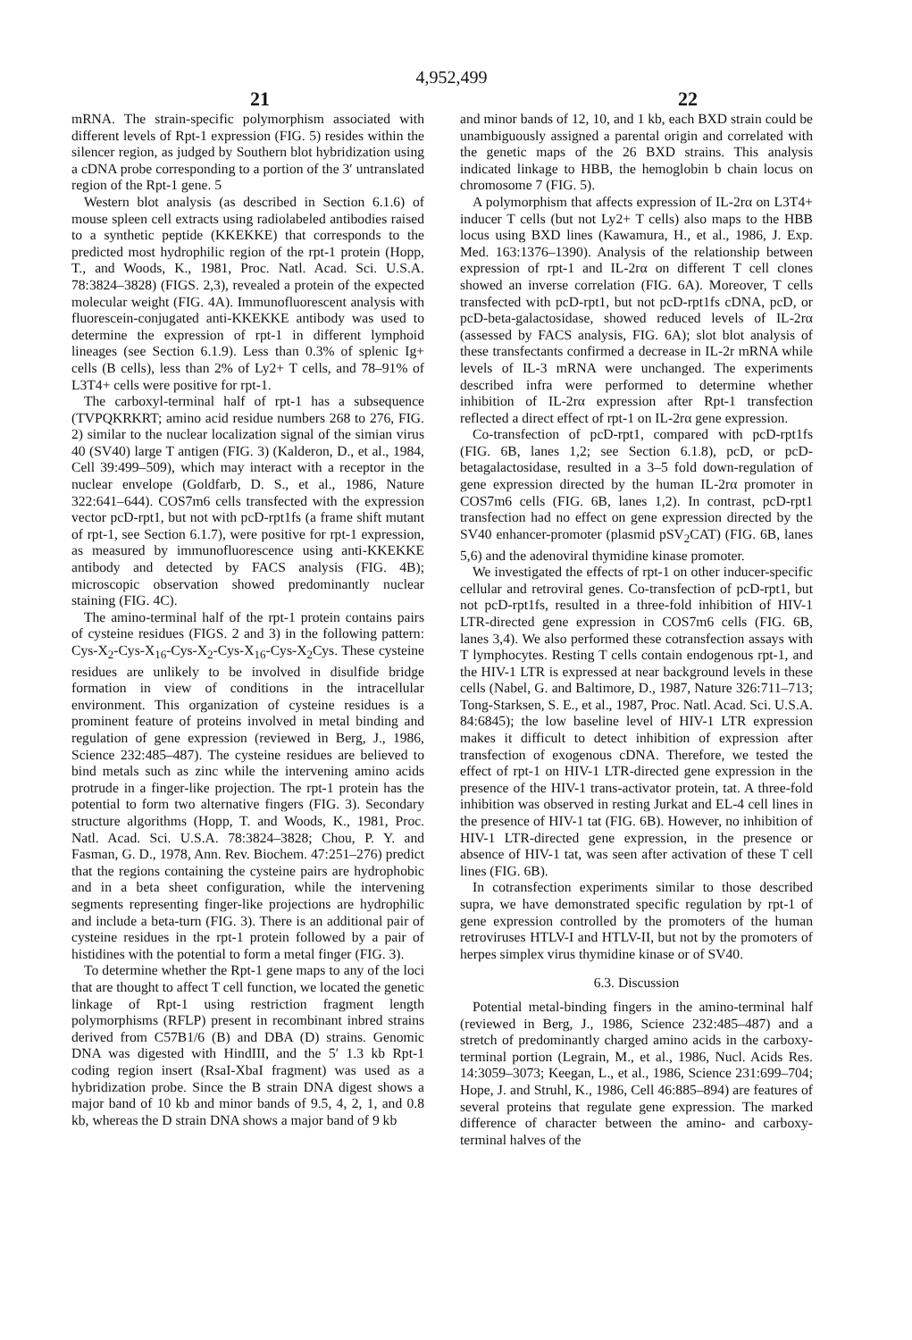4,952,499
21 22
mRNA. The strain-specific polymorphism associated with different levels of Rpt-1 expression (FIG. 5) resides within the silencer region, as judged by Southern blot hybridization using a cDNA probe corresponding to a portion of the 3′ untranslated region of the Rpt-1 gene. 5
Western blot analysis (as described in Section 6.1.6) of mouse spleen cell extracts using radiolabeled antibodies raised to a synthetic peptide (KKEKKE) that corresponds to the predicted most hydrophilic region of the rpt-1 protein (Hopp, T., and Woods, K., 1981, Proc. Natl. Acad. Sci. U.S.A. 78:3824–3828) (FIGS. 2,3), revealed a protein of the expected molecular weight (FIG. 4A). Immunofluorescent analysis with fluorescein-conjugated anti-KKEKKE antibody was used to determine the expression of rpt-1 in different lymphoid lineages (see Section 6.1.9). Less than 0.3% of splenic Ig+ cells (B cells), less than 2% of Ly2+ T cells, and 78–91% of L3T4+ cells were positive for rpt-1.
The carboxyl-terminal half of rpt-1 has a subsequence (TVPQKRKRT; amino acid residue numbers 268 to 276, FIG. 2) similar to the nuclear localization signal of the simian virus 40 (SV40) large T antigen (FIG. 3) (Kalderon, D., et al., 1984, Cell 39:499–509), which may interact with a receptor in the nuclear envelope (Goldfarb, D. S., et al., 1986, Nature 322:641–644). COS7m6 cells transfected with the expression vector pcD-rpt1, but not with pcD-rpt1fs (a frame shift mutant of rpt-1, see Section 6.1.7), were positive for rpt-1 expression, as measured by immunofluorescence using anti-KKEKKE antibody and detected by FACS analysis (FIG. 4B); microscopic observation showed predominantly nuclear staining (FIG. 4C).
The amino-terminal half of the rpt-1 protein contains pairs of cysteine residues (FIGS. 2 and 3) in the following pattern: Cys-X<sub>2</sub>-Cys-X<sub>16</sub>-Cys-X<sub>2</sub>-Cys-X<sub>16</sub>-Cys-X<sub>2</sub>Cys. These cysteine residues are unlikely to be involved in disulfide bridge formation in view of conditions in the intracellular environment. This organization of cysteine residues is a prominent feature of proteins involved in metal binding and regulation of gene expression (reviewed in Berg, J., 1986, Science 232:485–487). The cysteine residues are believed to bind metals such as zinc while the intervening amino acids protrude in a finger-like projection. The rpt-1 protein has the potential to form two alternative fingers (FIG. 3). Secondary structure algorithms (Hopp, T. and Woods, K., 1981, Proc. Natl. Acad. Sci. U.S.A. 78:3824–3828; Chou, P. Y. and Fasman, G. D., 1978, Ann. Rev. Biochem. 47:251–276) predict that the regions containing the cysteine pairs are hydrophobic and in a beta sheet configuration, while the intervening segments representing finger-like projections are hydrophilic and include a beta-turn (FIG. 3). There is an additional pair of cysteine residues in the rpt-1 protein followed by a pair of histidines with the potential to form a metal finger (FIG. 3).
To determine whether the Rpt-1 gene maps to any of the loci that are thought to affect T cell function, we located the genetic linkage of Rpt-1 using restriction fragment length polymorphisms (RFLP) present in recombinant inbred strains derived from C57B1/6 (B) and DBA (D) strains. Genomic DNA was digested with HindIII, and the 5′ 1.3 kb Rpt-1 coding region insert (RsaI-XbaI fragment) was used as a hybridization probe. Since the B strain DNA digest shows a major band of 10 kb and minor bands of 9.5, 4, 2, 1, and 0.8 kb, whereas the D strain DNA shows a major band of 9 kb
and minor bands of 12, 10, and 1 kb, each BXD strain could be unambiguously assigned a parental origin and correlated with the genetic maps of the 26 BXD strains. This analysis indicated linkage to HBB, the hemoglobin b chain locus on chromosome 7 (FIG. 5).
A polymorphism that affects expression of IL-2rα on L3T4+ inducer T cells (but not Ly2+ T cells) also maps to the HBB locus using BXD lines (Kawamura, H., et al., 1986, J. Exp. Med. 163:1376–1390). Analysis of the relationship between expression of rpt-1 and IL-2rα on different T cell clones showed an inverse correlation (FIG. 6A). Moreover, T cells transfected with pcD-rpt1, but not pcD-rpt1fs cDNA, pcD, or pcD-beta-galactosidase, showed reduced levels of IL-2rα (assessed by FACS analysis, FIG. 6A); slot blot analysis of these transfectants confirmed a decrease in IL-2r mRNA while levels of IL-3 mRNA were unchanged. The experiments described infra were performed to determine whether inhibition of IL-2rα expression after Rpt-1 transfection reflected a direct effect of rpt-1 on IL-2rα gene expression.
Co-transfection of pcD-rpt1, compared with pcD-rpt1fs (FIG. 6B, lanes 1,2; see Section 6.1.8), pcD, or pcD-betagalactosidase, resulted in a 3–5 fold down-regulation of gene expression directed by the human IL-2rα promoter in COS7m6 cells (FIG. 6B, lanes 1,2). In contrast, pcD-rpt1 transfection had no effect on gene expression directed by the SV40 enhancer-promoter (plasmid pSV<sub>2</sub>CAT) (FIG. 6B, lanes 5,6) and the adenoviral thymidine kinase promoter.
We investigated the effects of rpt-1 on other inducer-specific cellular and retroviral genes. Co-transfection of pcD-rpt1, but not pcD-rpt1fs, resulted in a three-fold inhibition of HIV-1 LTR-directed gene expression in COS7m6 cells (FIG. 6B, lanes 3,4). We also performed these cotransfection assays with T lymphocytes. Resting T cells contain endogenous rpt-1, and the HIV-1 LTR is expressed at near background levels in these cells (Nabel, G. and Baltimore, D., 1987, Nature 326:711–713; Tong-Starksen, S. E., et al., 1987, Proc. Natl. Acad. Sci. U.S.A. 84:6845); the low baseline level of HIV-1 LTR expression makes it difficult to detect inhibition of expression after transfection of exogenous cDNA. Therefore, we tested the effect of rpt-1 on HIV-1 LTR-directed gene expression in the presence of the HIV-1 trans-activator protein, tat. A three-fold inhibition was observed in resting Jurkat and EL-4 cell lines in the presence of HIV-1 tat (FIG. 6B). However, no inhibition of HIV-1 LTR-directed gene expression, in the presence or absence of HIV-1 tat, was seen after activation of these T cell lines (FIG. 6B).
In cotransfection experiments similar to those described supra, we have demonstrated specific regulation by rpt-1 of gene expression controlled by the promoters of the human retroviruses HTLV-I and HTLV-II, but not by the promoters of herpes simplex virus thymidine kinase or of SV40.
6.3. Discussion
Potential metal-binding fingers in the amino-terminal half (reviewed in Berg, J., 1986, Science 232:485–487) and a stretch of predominantly charged amino acids in the carboxy-terminal portion (Legrain, M., et al., 1986, Nucl. Acids Res. 14:3059–3073; Keegan, L., et al., 1986, Science 231:699–704; Hope, J. and Struhl, K., 1986, Cell 46:885–894) are features of several proteins that regulate gene expression. The marked difference of character between the amino- and carboxy-terminal halves of the